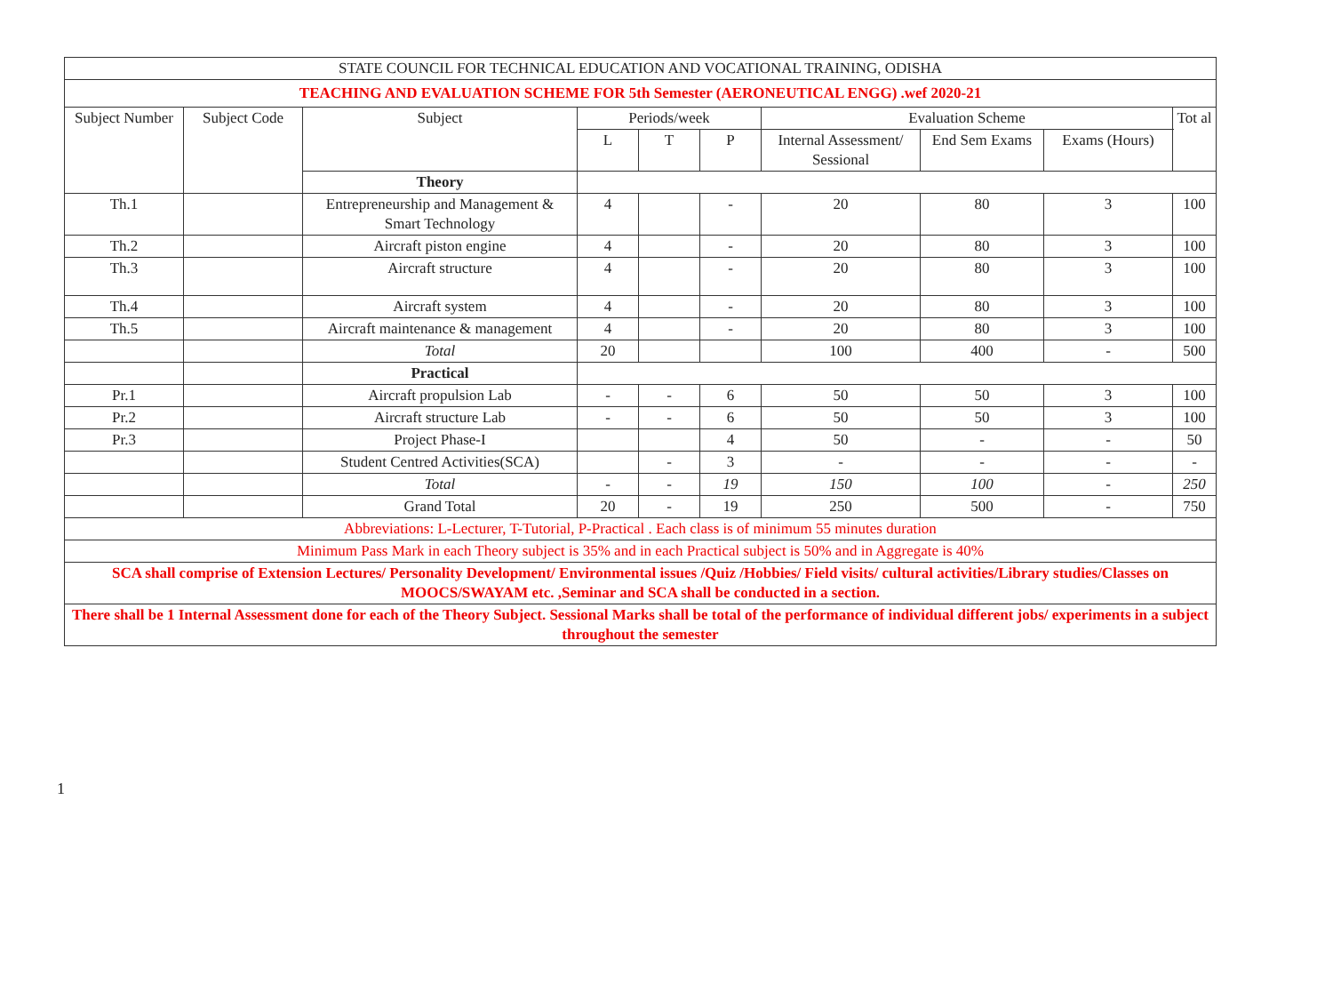| STATE COUNCIL FOR TECHNICAL EDUCATION AND VOCATIONAL TRAINING, ODISHA | | | | | | | | | |
| TEACHING AND EVALUATION SCHEME FOR 5th Semester (AERONEUTICAL ENGG) .wef 2020-21 | | | | | | | | | |
| Subject Number | Subject Code | Subject | Periods/week | | | Evaluation Scheme | | | Tot al |
| | | | L | T | P | Internal Assessment/ Sessional | End Sem Exams | Exams (Hours) | |
| | | Theory | | | | | | | |
| Th.1 | | Entrepreneurship and Management & Smart Technology | 4 | | - | 20 | 80 | 3 | 100 |
| Th.2 | | Aircraft piston engine | 4 | | - | 20 | 80 | 3 | 100 |
| Th.3 | | Aircraft structure | 4 | | - | 20 | 80 | 3 | 100 |
| Th.4 | | Aircraft system | 4 | | - | 20 | 80 | 3 | 100 |
| Th.5 | | Aircraft maintenance & management | 4 | | - | 20 | 80 | 3 | 100 |
| | | Total | 20 | | | 100 | 400 | - | 500 |
| | | Practical | | | | | | | |
| Pr.1 | | Aircraft propulsion Lab | - | - | 6 | 50 | 50 | 3 | 100 |
| Pr.2 | | Aircraft structure Lab | - | - | 6 | 50 | 50 | 3 | 100 |
| Pr.3 | | Project Phase-I | | | 4 | 50 | - | - | 50 |
| | | Student Centred Activities(SCA) | | - | 3 | - | - | - | - |
| | | Total | - | - | 19 | 150 | 100 | - | 250 |
| | | Grand Total | 20 | - | 19 | 250 | 500 | - | 750 |
| Abbreviations: L-Lecturer, T-Tutorial, P-Practical . Each class is of minimum 55 minutes duration | | | | | | | | | |
| Minimum Pass Mark in each Theory subject is 35% and in each Practical subject is 50% and in Aggregate is 40% | | | | | | | | | |
| SCA shall comprise of Extension Lectures/ Personality Development/ Environmental issues /Quiz /Hobbies/ Field visits/ cultural activities/Library studies/Classes on MOOCS/SWAYAM etc. ,Seminar and SCA shall be conducted in a section. | | | | | | | | | |
| There shall be 1 Internal Assessment done for each of the Theory Subject. Sessional Marks shall be total of the performance of individual different jobs/ experiments in a subject throughout the semester | | | | | | | | | |
1